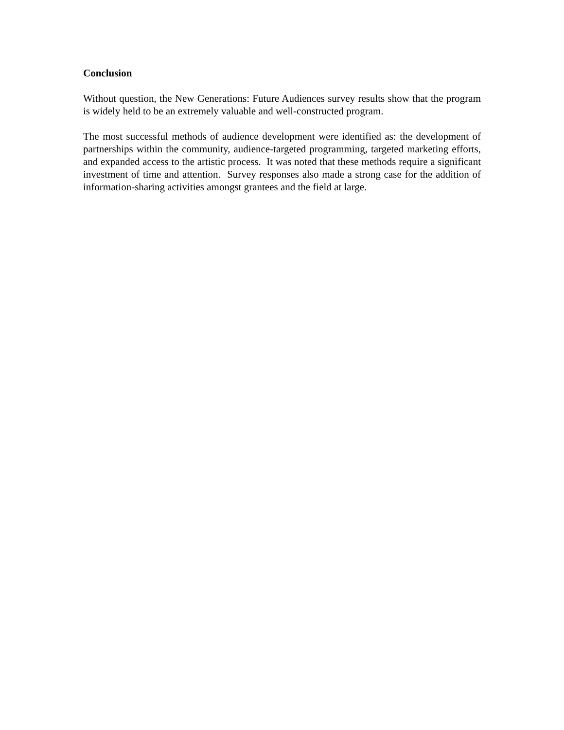Conclusion
Without question, the New Generations: Future Audiences survey results show that the program is widely held to be an extremely valuable and well-constructed program.
The most successful methods of audience development were identified as: the development of partnerships within the community, audience-targeted programming, targeted marketing efforts, and expanded access to the artistic process. It was noted that these methods require a significant investment of time and attention. Survey responses also made a strong case for the addition of information-sharing activities amongst grantees and the field at large.